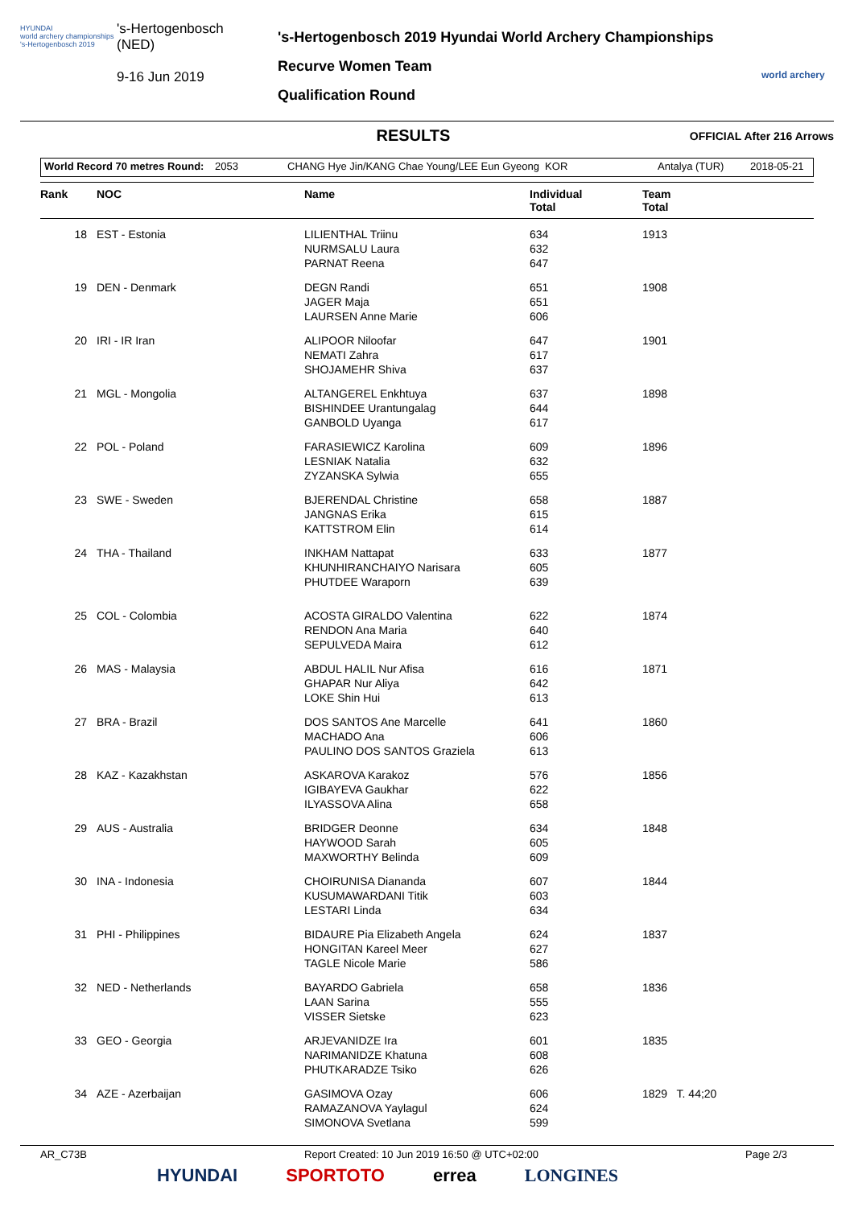HYUNDAI
world archery championships
's-Hertogenbosch 2019
's-Hertogenbosch
(NED)
9-16 Jun 2019
's-Hertogenbosch 2019 Hyundai World Archery Championships
Recurve Women Team
Qualification Round
world archery
RESULTS
OFFICIAL After 216 Arrows
World Record 70 metres Round: 2053 CHANG Hye Jin/KANG Chae Young/LEE Eun Gyeong KOR Antalya (TUR) 2018-05-21
| Rank | NOC | Name | Individual Total | Team Total |
| --- | --- | --- | --- | --- |
| 18 | EST - Estonia | LILIENTHAL Triinu NURMSALU Laura PARNAT Reena | 634 632 647 | 1913 |
| 19 | DEN - Denmark | DEGN Randi JAGER Maja LAURSEN Anne Marie | 651 651 606 | 1908 |
| 20 | IRI - IR Iran | ALIPOOR Niloofar NEMATI Zahra SHOJAMEHR Shiva | 647 617 637 | 1901 |
| 21 | MGL - Mongolia | ALTANGEREL Enkhtuya BISHINDEE Urantungalag GANBOLD Uyanga | 637 644 617 | 1898 |
| 22 | POL - Poland | FARASIEWICZ Karolina LESNIAK Natalia ZYZANSKA Sylwia | 609 632 655 | 1896 |
| 23 | SWE - Sweden | BJERENDAL Christine JANGNAS Erika KATTSTROM Elin | 658 615 614 | 1887 |
| 24 | THA - Thailand | INKHAM Nattapat KHUNHIRANCHAIYO Narisara PHUTDEE Waraporn | 633 605 639 | 1877 |
| 25 | COL - Colombia | ACOSTA GIRALDO Valentina RENDON Ana Maria SEPULVEDA Maira | 622 640 612 | 1874 |
| 26 | MAS - Malaysia | ABDUL HALIL Nur Afisa GHAPAR Nur Aliya LOKE Shin Hui | 616 642 613 | 1871 |
| 27 | BRA - Brazil | DOS SANTOS Ane Marcelle MACHADO Ana PAULINO DOS SANTOS Graziela | 641 606 613 | 1860 |
| 28 | KAZ - Kazakhstan | ASKAROVA Karakoz IGIBAYEVA Gaukhar ILYASSOVA Alina | 576 622 658 | 1856 |
| 29 | AUS - Australia | BRIDGER Deonne HAYWOOD Sarah MAXWORTHY Belinda | 634 605 609 | 1848 |
| 30 | INA - Indonesia | CHOIRUNISA Diananda KUSUMAWARDANI Titik LESTARI Linda | 607 603 634 | 1844 |
| 31 | PHI - Philippines | BIDAURE Pia Elizabeth Angela HONGITAN Kareel Meer TAGLE Nicole Marie | 624 627 586 | 1837 |
| 32 | NED - Netherlands | BAYARDO Gabriela LAAN Sarina VISSER Sietske | 658 555 623 | 1836 |
| 33 | GEO - Georgia | ARJEVANIDZE Ira NARIMANIDZE Khatuna PHUTKARADZE Tsiko | 601 608 626 | 1835 |
| 34 | AZE - Azerbaijan | GASIMOVA Ozay RAMAZANOVA Yaylagul SIMONOVA Svetlana | 606 624 599 | 1829 T. 44;20 |
AR_C73B Report Created: 10 Jun 2019 16:50 @ UTC+02:00 Page 2/3
HYUNDAI SPORTOTO errea LONGINES